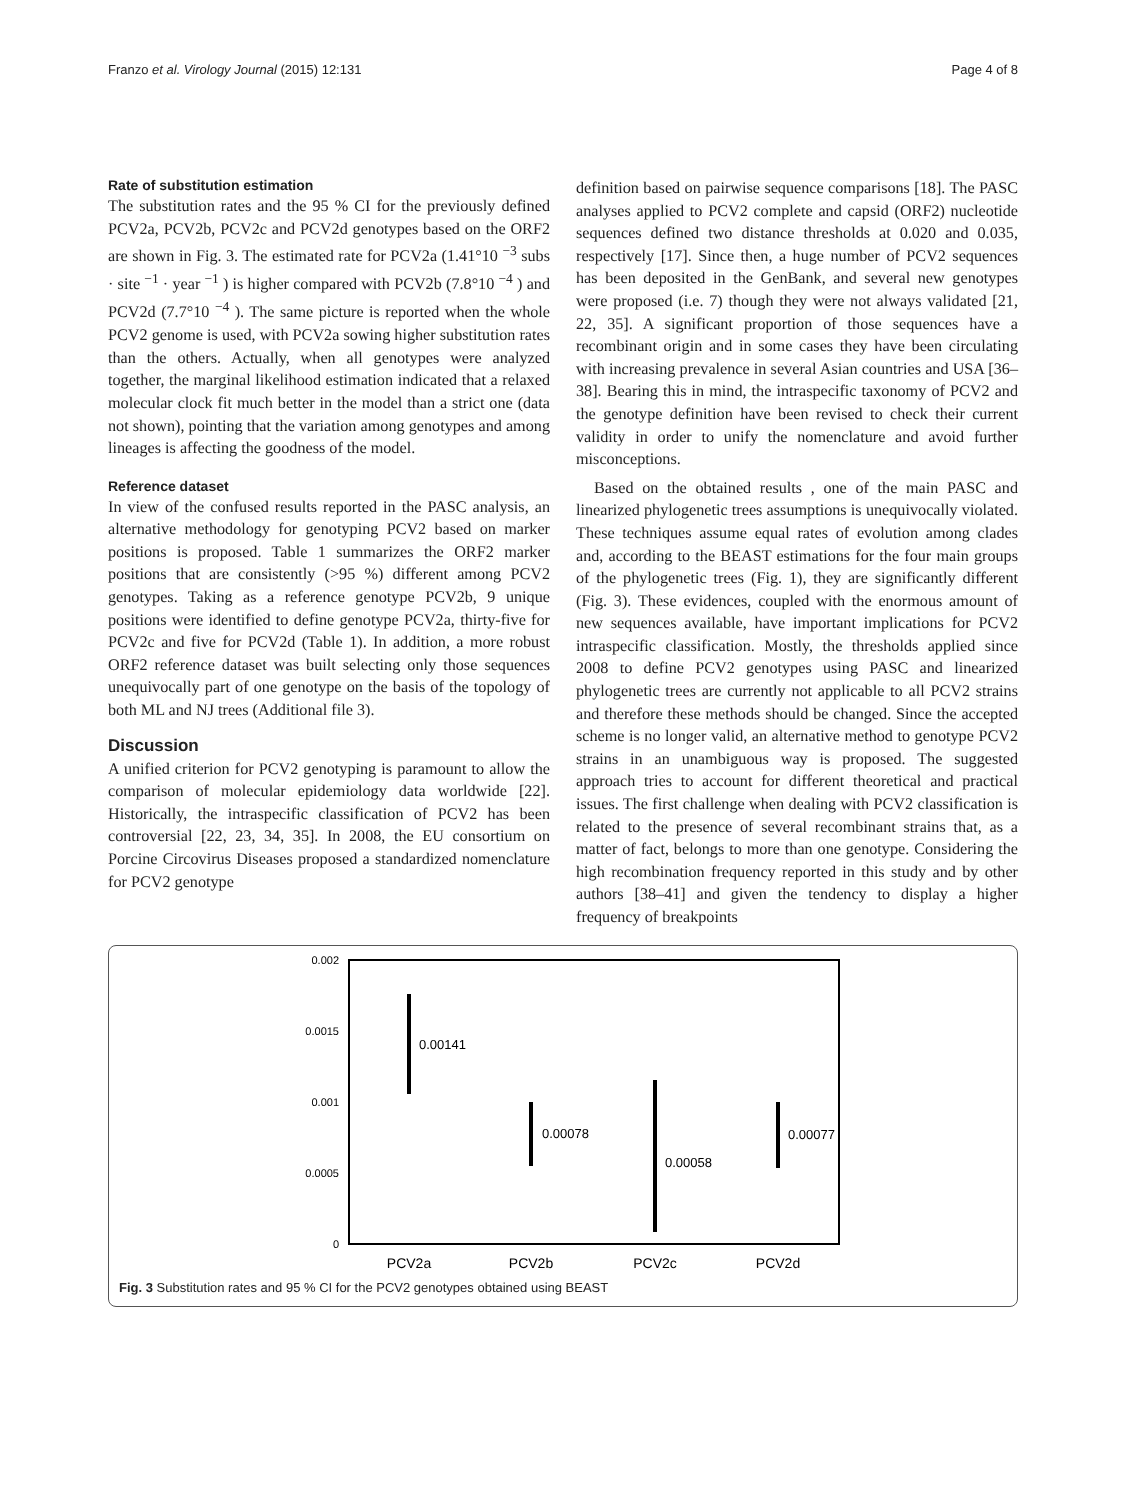Franzo et al. Virology Journal (2015) 12:131 Page 4 of 8
Rate of substitution estimation
The substitution rates and the 95 % CI for the previously defined PCV2a, PCV2b, PCV2c and PCV2d genotypes based on the ORF2 are shown in Fig. 3. The estimated rate for PCV2a (1.41°10 <sup>−3</sup> subs · site <sup>−1</sup> · year <sup>−1</sup> ) is higher compared with PCV2b (7.8°10 <sup>−4</sup> ) and PCV2d (7.7°10 <sup>−4</sup> ). The same picture is reported when the whole PCV2 genome is used, with PCV2a sowing higher substitution rates than the others. Actually, when all genotypes were analyzed together, the marginal likelihood estimation indicated that a relaxed molecular clock fit much better in the model than a strict one (data not shown), pointing that the variation among genotypes and among lineages is affecting the goodness of the model.
Reference dataset
In view of the confused results reported in the PASC analysis, an alternative methodology for genotyping PCV2 based on marker positions is proposed. Table 1 summarizes the ORF2 marker positions that are consistently (>95 %) different among PCV2 genotypes. Taking as a reference genotype PCV2b, 9 unique positions were identified to define genotype PCV2a, thirty-five for PCV2c and five for PCV2d (Table 1). In addition, a more robust ORF2 reference dataset was built selecting only those sequences unequivocally part of one genotype on the basis of the topology of both ML and NJ trees (Additional file 3).
Discussion
A unified criterion for PCV2 genotyping is paramount to allow the comparison of molecular epidemiology data worldwide [22]. Historically, the intraspecific classification of PCV2 has been controversial [22, 23, 34, 35]. In 2008, the EU consortium on Porcine Circovirus Diseases proposed a standardized nomenclature for PCV2 genotype
definition based on pairwise sequence comparisons [18]. The PASC analyses applied to PCV2 complete and capsid (ORF2) nucleotide sequences defined two distance thresholds at 0.020 and 0.035, respectively [17]. Since then, a huge number of PCV2 sequences has been deposited in the GenBank, and several new genotypes were proposed (i.e. 7) though they were not always validated [21, 22, 35]. A significant proportion of those sequences have a recombinant origin and in some cases they have been circulating with increasing prevalence in several Asian countries and USA [36–38]. Bearing this in mind, the intraspecific taxonomy of PCV2 and the genotype definition have been revised to check their current validity in order to unify the nomenclature and avoid further misconceptions.
Based on the obtained results , one of the main PASC and linearized phylogenetic trees assumptions is unequivocally violated. These techniques assume equal rates of evolution among clades and, according to the BEAST estimations for the four main groups of the phylogenetic trees (Fig. 1), they are significantly different (Fig. 3). These evidences, coupled with the enormous amount of new sequences available, have important implications for PCV2 intraspecific classification. Mostly, the thresholds applied since 2008 to define PCV2 genotypes using PASC and linearized phylogenetic trees are currently not applicable to all PCV2 strains and therefore these methods should be changed. Since the accepted scheme is no longer valid, an alternative method to genotype PCV2 strains in an unambiguous way is proposed. The suggested approach tries to account for different theoretical and practical issues. The first challenge when dealing with PCV2 classification is related to the presence of several recombinant strains that, as a matter of fact, belongs to more than one genotype. Considering the high recombination frequency reported in this study and by other authors [38–41] and given the tendency to display a higher frequency of breakpoints
0.002
0.0015
0.001
0.0005
0
0.00141
0.00078
0.00058
0.00077
PCV2a
PCV2b
PCV2c
PCV2d
Fig. 3 Substitution rates and 95 % CI for the PCV2 genotypes obtained using BEAST